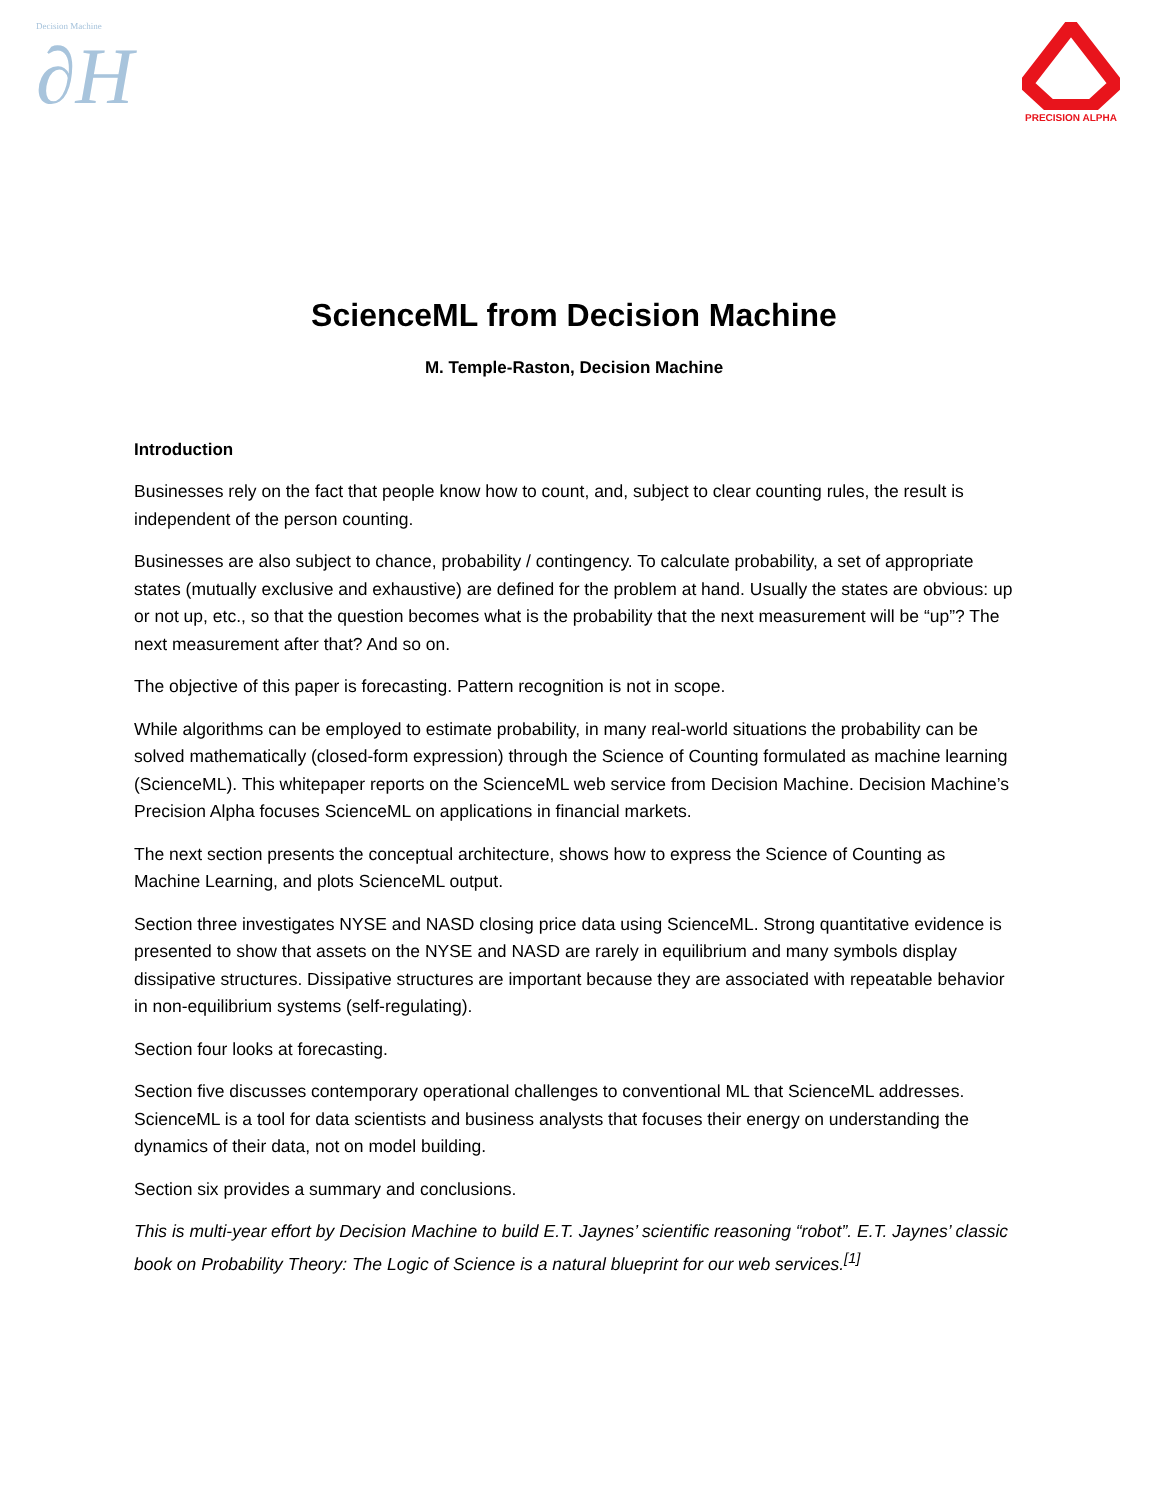Decision Machine
∂H
PRECISION ALPHA
ScienceML from Decision Machine
M. Temple-Raston, Decision Machine
Introduction
Businesses rely on the fact that people know how to count, and, subject to clear counting rules, the result is independent of the person counting.
Businesses are also subject to chance, probability / contingency. To calculate probability, a set of appropriate states (mutually exclusive and exhaustive) are defined for the problem at hand. Usually the states are obvious: up or not up, etc., so that the question becomes what is the probability that the next measurement will be “up”? The next measurement after that? And so on.
The objective of this paper is forecasting. Pattern recognition is not in scope.
While algorithms can be employed to estimate probability, in many real-world situations the probability can be solved mathematically (closed-form expression) through the Science of Counting formulated as machine learning (ScienceML). This whitepaper reports on the ScienceML web service from Decision Machine. Decision Machine’s Precision Alpha focuses ScienceML on applications in financial markets.
The next section presents the conceptual architecture, shows how to express the Science of Counting as Machine Learning, and plots ScienceML output.
Section three investigates NYSE and NASD closing price data using ScienceML. Strong quantitative evidence is presented to show that assets on the NYSE and NASD are rarely in equilibrium and many symbols display dissipative structures. Dissipative structures are important because they are associated with repeatable behavior in non-equilibrium systems (self-regulating).
Section four looks at forecasting.
Section five discusses contemporary operational challenges to conventional ML that ScienceML addresses. ScienceML is a tool for data scientists and business analysts that focuses their energy on understanding the dynamics of their data, not on model building.
Section six provides a summary and conclusions.
This is multi-year effort by Decision Machine to build E.T. Jaynes’ scientific reasoning “robot”. E.T. Jaynes’ classic book on Probability Theory: The Logic of Science is a natural blueprint for our web services.<sup>[1]</sup>